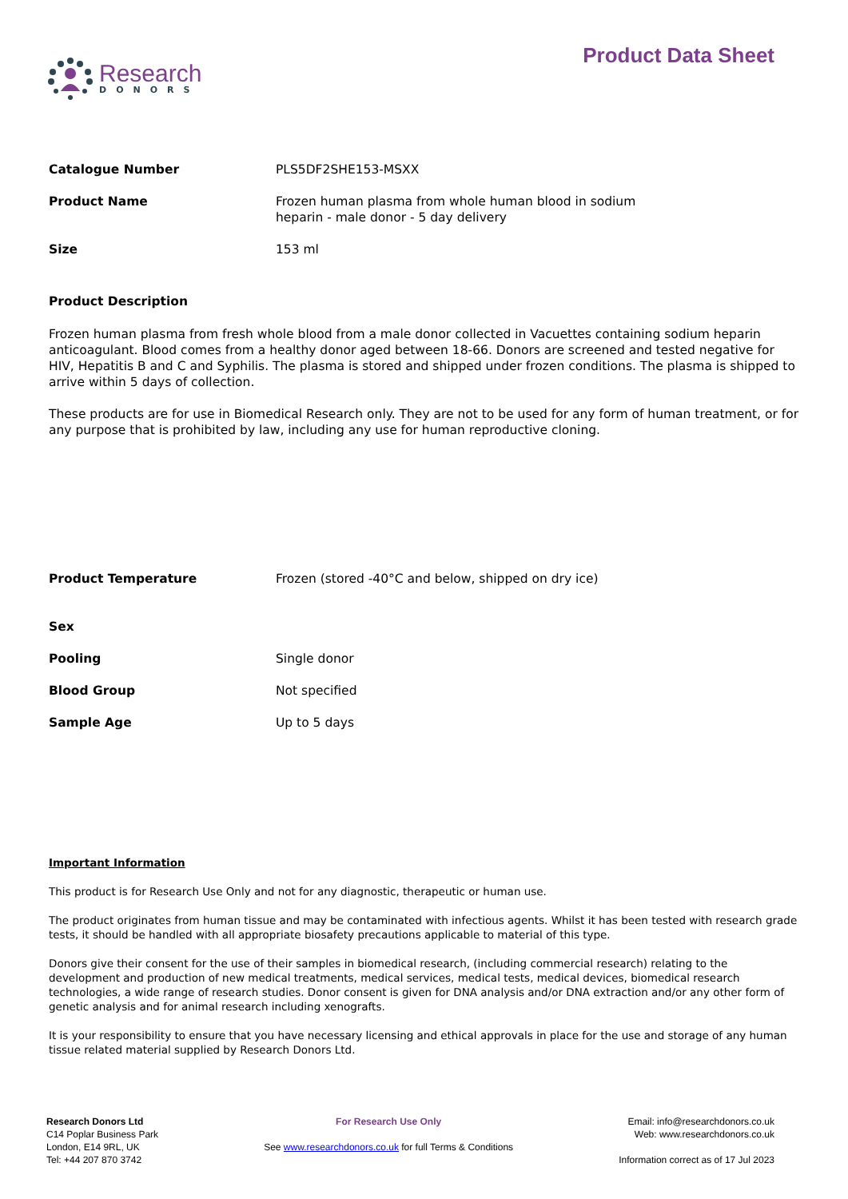Research
DONORS
Product Data Sheet
| Catalogue Number | PLS5DF2SHE153-MSXX |
| Product Name | Frozen human plasma from whole human blood in sodium heparin - male donor - 5 day delivery |
| Size | 153 ml |
Product Description
Frozen human plasma from fresh whole blood from a male donor collected in Vacuettes containing sodium heparin anticoagulant. Blood comes from a healthy donor aged between 18-66. Donors are screened and tested negative for HIV, Hepatitis B and C and Syphilis. The plasma is stored and shipped under frozen conditions. The plasma is shipped to arrive within 5 days of collection.
These products are for use in Biomedical Research only. They are not to be used for any form of human treatment, or for any purpose that is prohibited by law, including any use for human reproductive cloning.
| Product Temperature | Frozen (stored -40°C and below, shipped on dry ice) |
| Sex | |
| Pooling | Single donor |
| Blood Group | Not specified |
| Sample Age | Up to 5 days |
Important Information
This product is for Research Use Only and not for any diagnostic, therapeutic or human use.
The product originates from human tissue and may be contaminated with infectious agents. Whilst it has been tested with research grade tests, it should be handled with all appropriate biosafety precautions applicable to material of this type.
Donors give their consent for the use of their samples in biomedical research, (including commercial research) relating to the development and production of new medical treatments, medical services, medical tests, medical devices, biomedical research technologies, a wide range of research studies. Donor consent is given for DNA analysis and/or DNA extraction and/or any other form of genetic analysis and for animal research including xenografts.
It is your responsibility to ensure that you have necessary licensing and ethical approvals in place for the use and storage of any human tissue related material supplied by Research Donors Ltd.
Research Donors Ltd
C14 Poplar Business Park
London, E14 9RL, UK
Tel: +44 207 870 3742
For Research Use Only
See www.researchdonors.co.uk for full Terms & Conditions
Email: info@researchdonors.co.uk
Web: www.researchdonors.co.uk
Information correct as of 17 Jul 2023